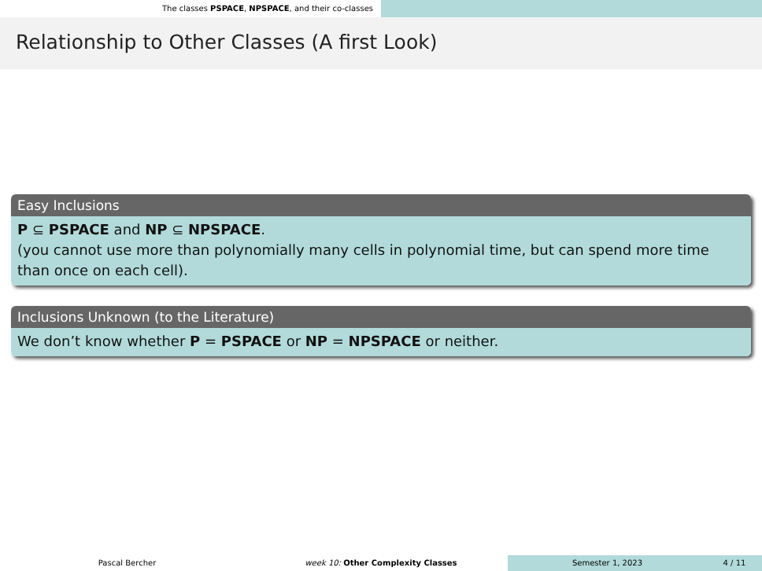The classes PSPACE, NPSPACE, and their co-classes
Relationship to Other Classes (A first Look)
Easy Inclusions
P ⊆ PSPACE and NP ⊆ NPSPACE.
(you cannot use more than polynomially many cells in polynomial time, but can spend more time than once on each cell).
Inclusions Unknown (to the Literature)
We don’t know whether P = PSPACE or NP = NPSPACE or neither.
Pascal Bercher week 10: Other Complexity Classes Semester 1, 2023 4 / 11